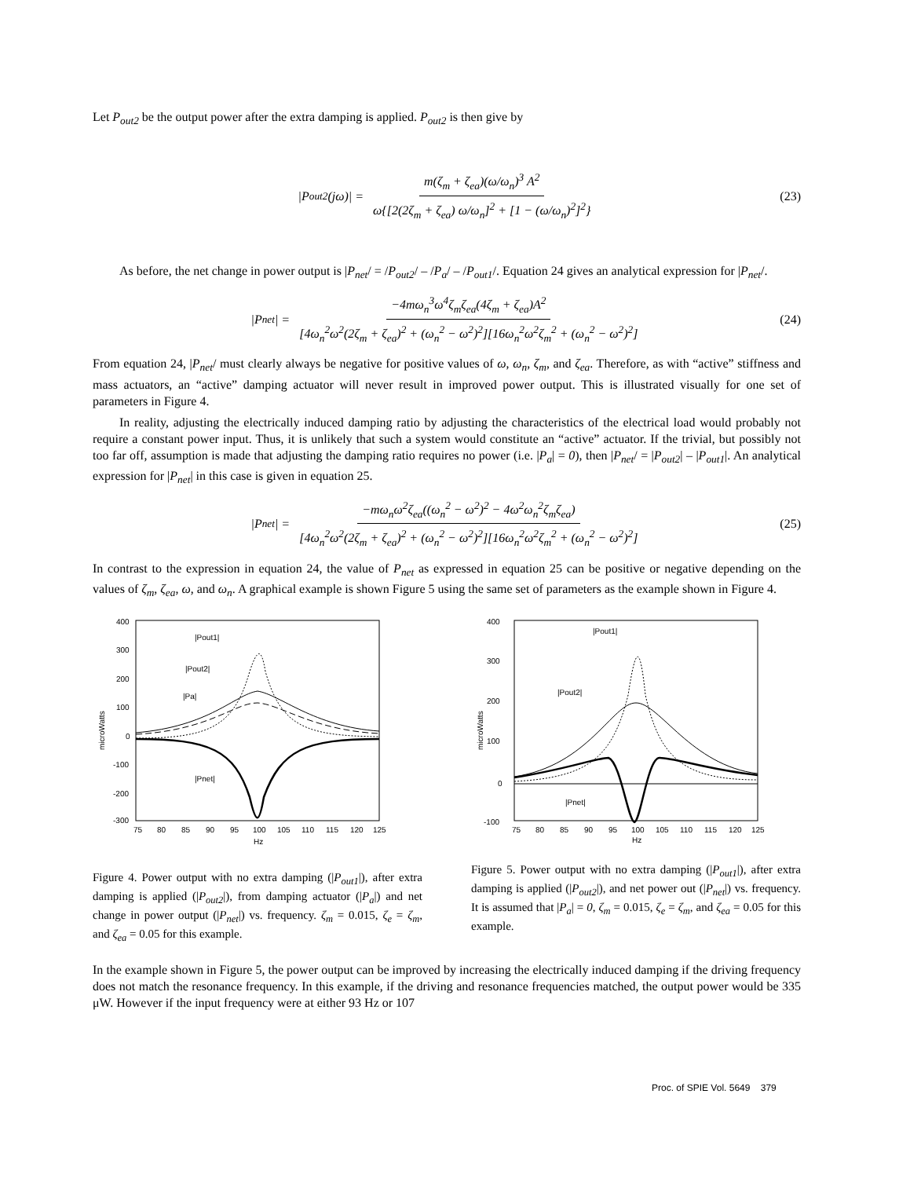Let P<sub>out2</sub> be the output power after the extra damping is applied. P<sub>out2</sub> is then give by
|P<sub>out2</sub>(jω)| = m(ζ<sub>m</sub> + ζ<sub>ea</sub>)(ω/ω<sub>n</sub>)<sup>3</sup> A<sup>2</sup> ω{[2(2ζ<sub>m</sub> + ζ<sub>ea</sub>) ω/ω<sub>n</sub>]<sup>2</sup> + [1 − (ω/ω<sub>n</sub>)<sup>2</sup>]<sup>2</sup>} (23)
As before, the net change in power output is |P<sub>net</sub>/ = /P<sub>out2</sub>/ – /P<sub>a</sub>/ – /P<sub>out1</sub>/. Equation 24 gives an analytical expression for |P<sub>net</sub>/.
|P<sub>net</sub>| = −4mω<sub>n</sub><sup>3</sup>ω<sup>4</sup>ζ<sub>m</sub>ζ<sub>ea</sub>(4ζ<sub>m</sub> + ζ<sub>ea</sub>)A<sup>2</sup> [4ω<sub>n</sub><sup>2</sup>ω<sup>2</sup>(2ζ<sub>m</sub> + ζ<sub>ea</sub>)<sup>2</sup> + (ω<sub>n</sub><sup>2</sup> − ω<sup>2</sup>)<sup>2</sup>][16ω<sub>n</sub><sup>2</sup>ω<sup>2</sup>ζ<sub>m</sub><sup>2</sup> + (ω<sub>n</sub><sup>2</sup> − ω<sup>2</sup>)<sup>2</sup>] (24)
From equation 24, |P<sub>net</sub>/ must clearly always be negative for positive values of ω, ω<sub>n</sub>, ζ<sub>m</sub>, and ζ<sub>ea</sub>. Therefore, as with “active” stiffness and mass actuators, an “active” damping actuator will never result in improved power output. This is illustrated visually for one set of parameters in Figure 4.
In reality, adjusting the electrically induced damping ratio by adjusting the characteristics of the electrical load would probably not require a constant power input. Thus, it is unlikely that such a system would constitute an “active” actuator. If the trivial, but possibly not too far off, assumption is made that adjusting the damping ratio requires no power (i.e. |P<sub>a</sub>| = 0), then |P<sub>net</sub>/ = |P<sub>out2</sub>| – |P<sub>out1</sub>|. An analytical expression for |P<sub>net</sub>| in this case is given in equation 25.
|P<sub>net</sub>| = −mω<sub>n</sub>ω<sup>2</sup>ζ<sub>ea</sub>((ω<sub>n</sub><sup>2</sup> − ω<sup>2</sup>)<sup>2</sup> − 4ω<sup>2</sup>ω<sub>n</sub><sup>2</sup>ζ<sub>m</sub>ζ<sub>ea</sub>) [4ω<sub>n</sub><sup>2</sup>ω<sup>2</sup>(2ζ<sub>m</sub> + ζ<sub>ea</sub>)<sup>2</sup> + (ω<sub>n</sub><sup>2</sup> − ω<sup>2</sup>)<sup>2</sup>][16ω<sub>n</sub><sup>2</sup>ω<sup>2</sup>ζ<sub>m</sub><sup>2</sup> + (ω<sub>n</sub><sup>2</sup> − ω<sup>2</sup>)<sup>2</sup>] (25)
In contrast to the expression in equation 24, the value of P<sub>net</sub> as expressed in equation 25 can be positive or negative depending on the values of ζ<sub>m</sub>, ζ<sub>ea</sub>, ω, and ω<sub>n</sub>. A graphical example is shown Figure 5 using the same set of parameters as the example shown in Figure 4.
400
300
200
100
0
-100
-200
-300
75
80
85
90
95
100
105
110
115
120
125
Hz
microWatts
|Pout1|
|Pout2|
|Pa|
|Pnet|
Figure 4. Power output with no extra damping (|P<sub>out1</sub>|), after extra damping is applied (|P<sub>out2</sub>|), from damping actuator (|P<sub>a</sub>|) and net change in power output (|P<sub>net</sub>|) vs. frequency. ζ<sub>m</sub> = 0.015, ζ<sub>e</sub> = ζ<sub>m</sub>, and ζ<sub>ea</sub> = 0.05 for this example.
400
300
200
100
0
-100
75
80
85
90
95
100
105
110
115
120
125
Hz
microWatts
|Pout1|
|Pout2|
|Pnet|
Figure 5. Power output with no extra damping (|P<sub>out1</sub>|), after extra damping is applied (|P<sub>out2</sub>|), and net power out (|P<sub>net</sub>|) vs. frequency. It is assumed that |P<sub>a</sub>| = 0, ζ<sub>m</sub> = 0.015, ζ<sub>e</sub> = ζ<sub>m</sub>, and ζ<sub>ea</sub> = 0.05 for this example.
In the example shown in Figure 5, the power output can be improved by increasing the electrically induced damping if the driving frequency does not match the resonance frequency. In this example, if the driving and resonance frequencies matched, the output power would be 335 μW. However if the input frequency were at either 93 Hz or 107
Proc. of SPIE Vol. 5649 379